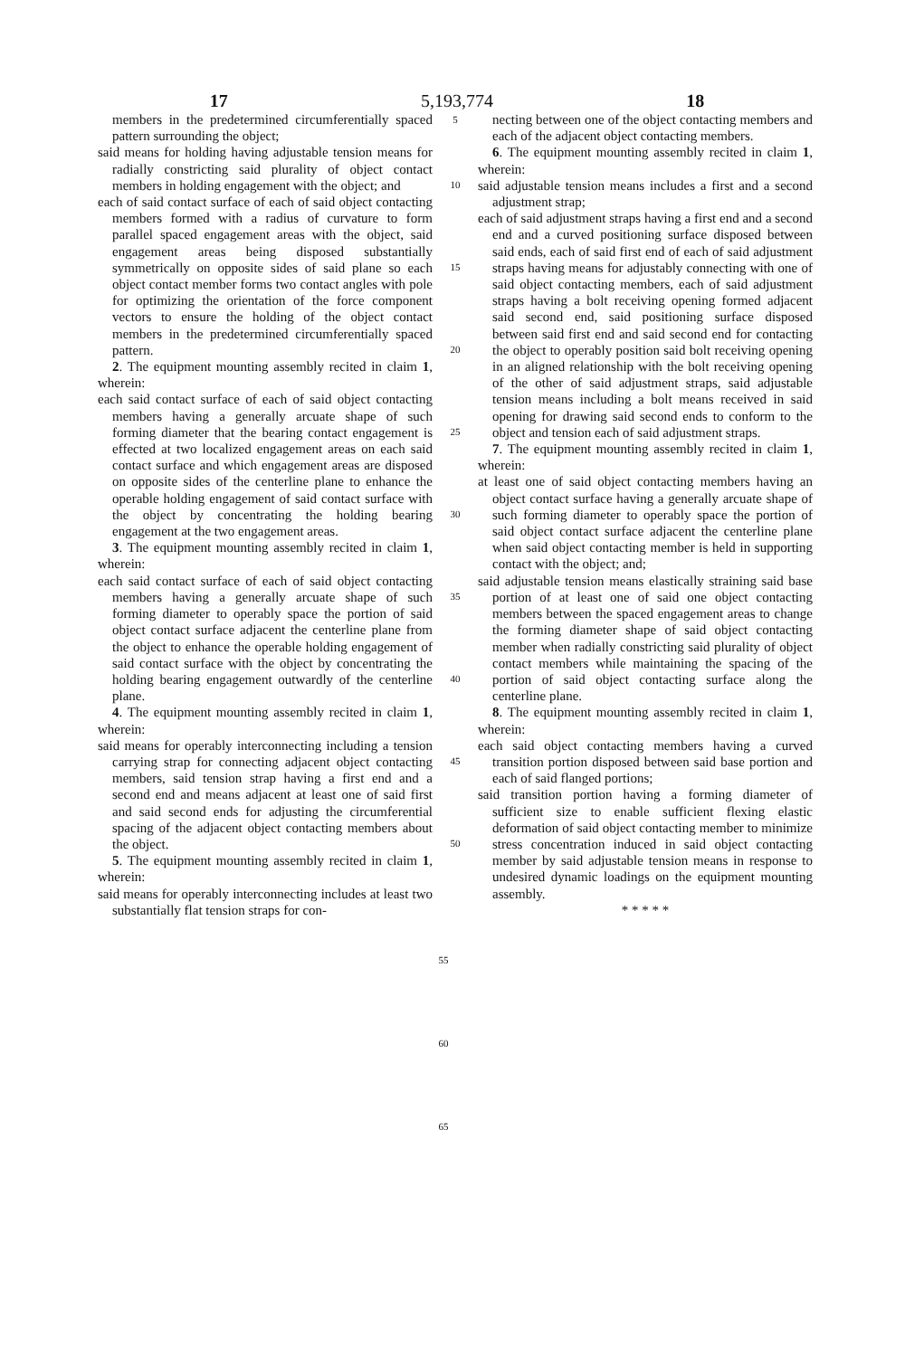17
5,193,774
18
members in the predetermined circumferentially spaced pattern surrounding the object;
said means for holding having adjustable tension means for radially constricting said plurality of object contact members in holding engagement with the object; and
each of said contact surface of each of said object contacting members formed with a radius of curvature to form parallel spaced engagement areas with the object, said engagement areas being disposed substantially symmetrically on opposite sides of said plane so each object contact member forms two contact angles with pole for optimizing the orientation of the force component vectors to ensure the holding of the object contact members in the predetermined circumferentially spaced pattern.
2. The equipment mounting assembly recited in claim 1, wherein:
each said contact surface of each of said object contacting members having a generally arcuate shape of such forming diameter that the bearing contact engagement is effected at two localized engagement areas on each said contact surface and which engagement areas are disposed on opposite sides of the centerline plane to enhance the operable holding engagement of said contact surface with the object by concentrating the holding bearing engagement at the two engagement areas.
3. The equipment mounting assembly recited in claim 1, wherein:
each said contact surface of each of said object contacting members having a generally arcuate shape of such forming diameter to operably space the portion of said object contact surface adjacent the centerline plane from the object to enhance the operable holding engagement of said contact surface with the object by concentrating the holding bearing engagement outwardly of the centerline plane.
4. The equipment mounting assembly recited in claim 1, wherein:
said means for operably interconnecting including a tension carrying strap for connecting adjacent object contacting members, said tension strap having a first end and a second end and means adjacent at least one of said first and said second ends for adjusting the circumferential spacing of the adjacent object contacting members about the object.
5. The equipment mounting assembly recited in claim 1, wherein:
said means for operably interconnecting includes at least two substantially flat tension straps for con-
5
10
15
20
25
30
35
40
45
50
necting between one of the object contacting members and each of the adjacent object contacting members.
6. The equipment mounting assembly recited in claim 1, wherein:
said adjustable tension means includes a first and a second adjustment strap;
each of said adjustment straps having a first end and a second end and a curved positioning surface disposed between said ends, each of said first end of each of said adjustment straps having means for adjustably connecting with one of said object contacting members, each of said adjustment straps having a bolt receiving opening formed adjacent said second end, said positioning surface disposed between said first end and said second end for contacting the object to operably position said bolt receiving opening in an aligned relationship with the bolt receiving opening of the other of said adjustment straps, said adjustable tension means including a bolt means received in said opening for drawing said second ends to conform to the object and tension each of said adjustment straps.
7. The equipment mounting assembly recited in claim 1, wherein:
at least one of said object contacting members having an object contact surface having a generally arcuate shape of such forming diameter to operably space the portion of said object contact surface adjacent the centerline plane when said object contacting member is held in supporting contact with the object; and;
said adjustable tension means elastically straining said base portion of at least one of said one object contacting members between the spaced engagement areas to change the forming diameter shape of said object contacting member when radially constricting said plurality of object contact members while maintaining the spacing of the portion of said object contacting surface along the centerline plane.
8. The equipment mounting assembly recited in claim 1, wherein:
each said object contacting members having a curved transition portion disposed between said base portion and each of said flanged portions;
said transition portion having a forming diameter of sufficient size to enable sufficient flexing elastic deformation of said object contacting member to minimize stress concentration induced in said object contacting member by said adjustable tension means in response to undesired dynamic loadings on the equipment mounting assembly.
* * * * *
55
60
65